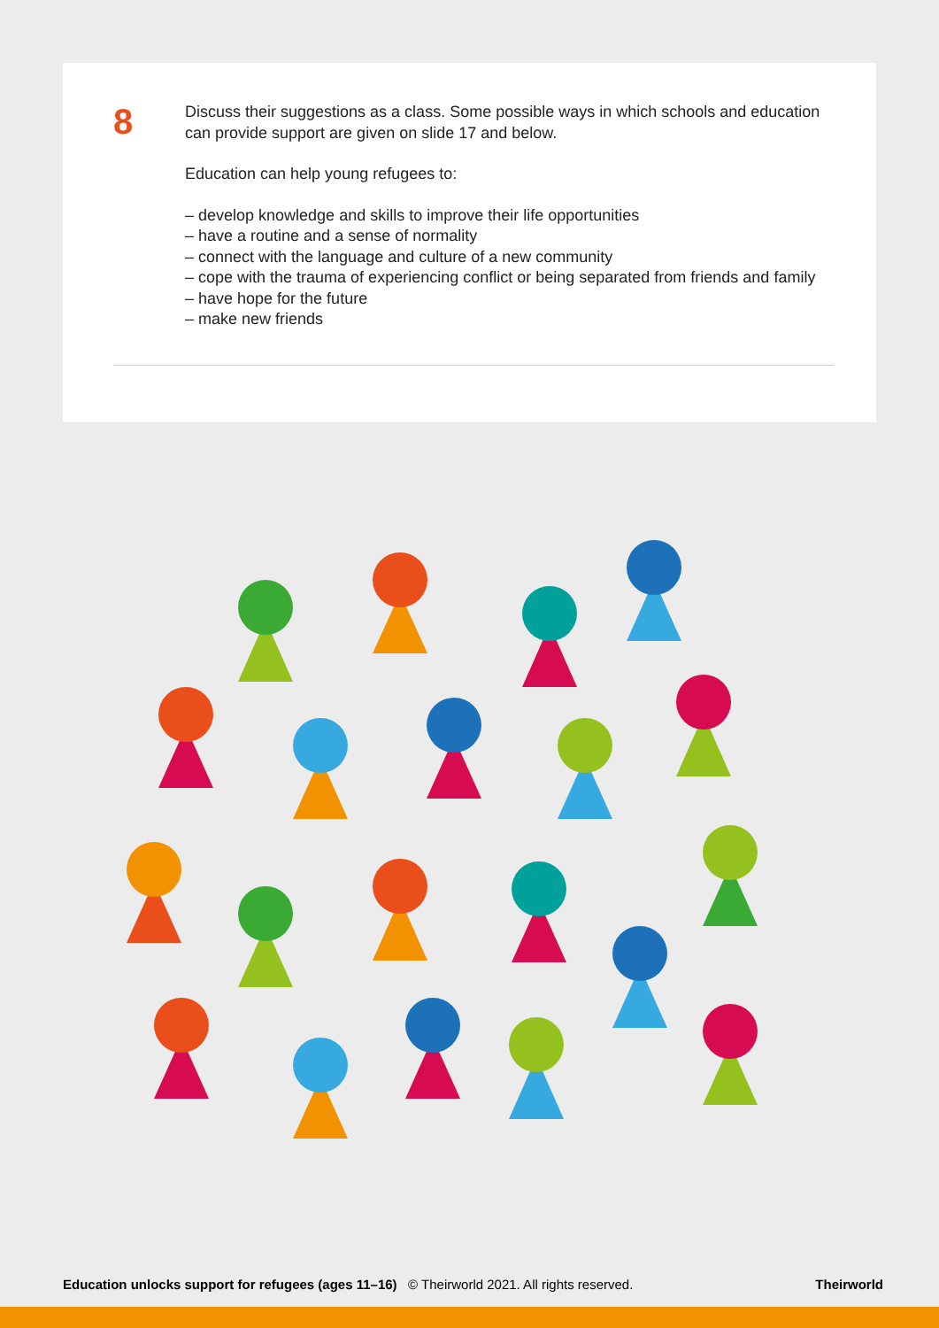8
Discuss their suggestions as a class. Some possible ways in which schools and education can provide support are given on slide 17 and below.
Education can help young refugees to:
– develop knowledge and skills to improve their life opportunities
– have a routine and a sense of normality
– connect with the language and culture of a new community
– cope with the trauma of experiencing conflict or being separated from friends and family
– have hope for the future
– make new friends
Education unlocks support for refugees (ages 11–16) © Theirworld 2021. All rights reserved. Theirworld